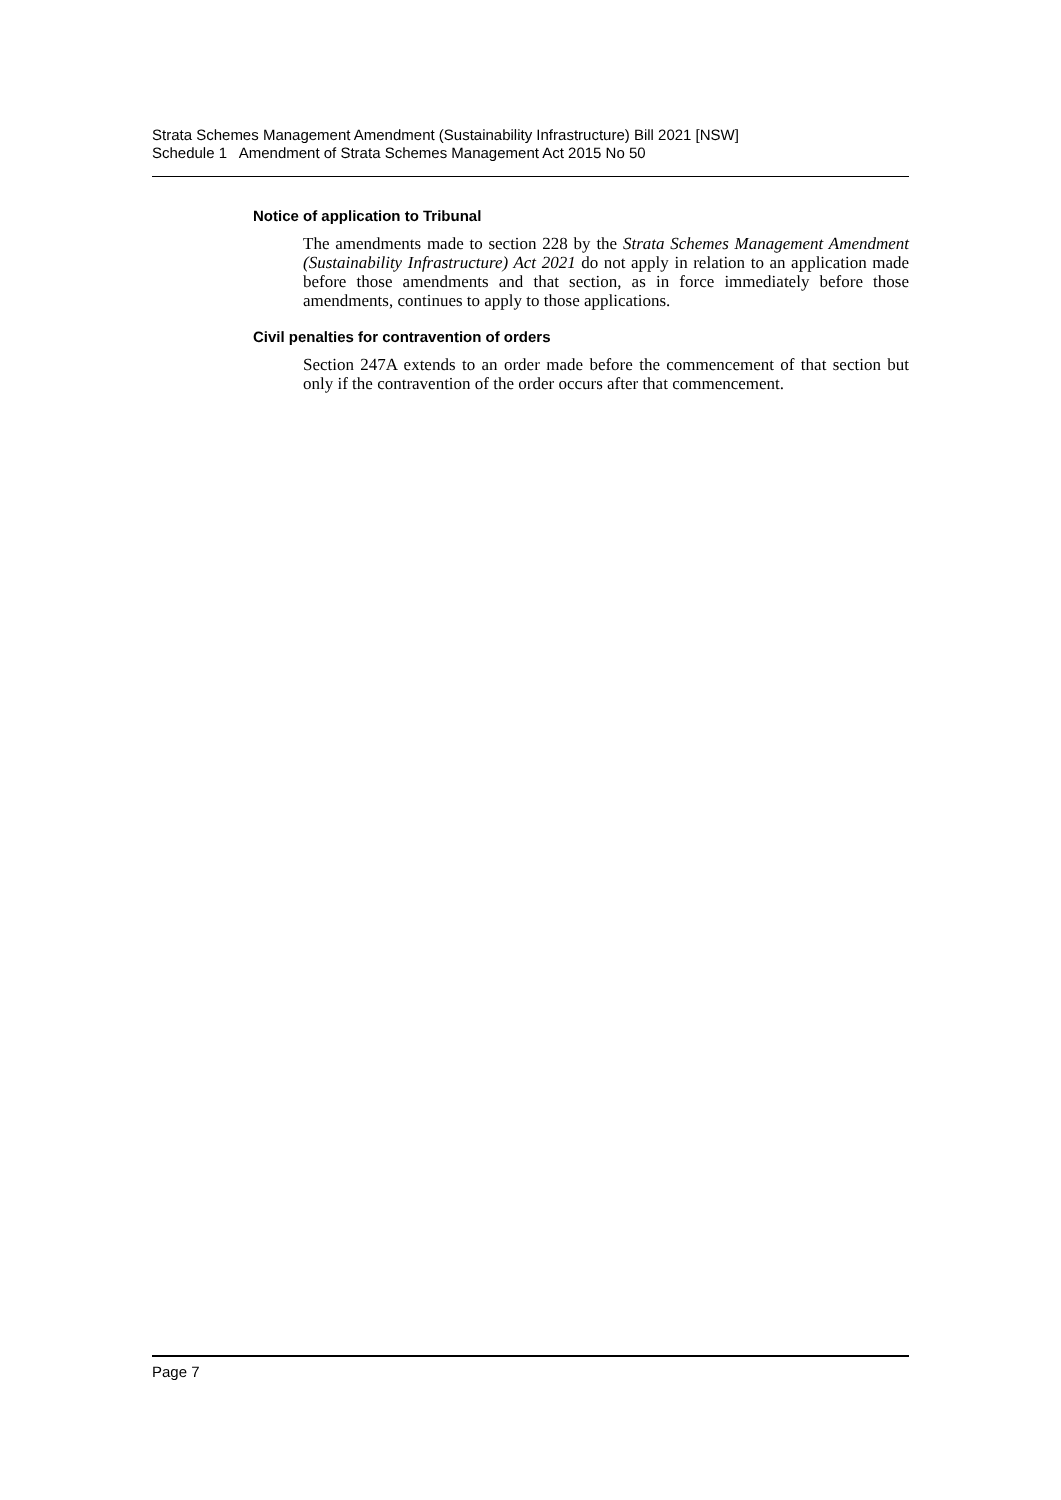Strata Schemes Management Amendment (Sustainability Infrastructure) Bill 2021 [NSW]
Schedule 1 Amendment of Strata Schemes Management Act 2015 No 50
Notice of application to Tribunal
The amendments made to section 228 by the Strata Schemes Management Amendment (Sustainability Infrastructure) Act 2021 do not apply in relation to an application made before those amendments and that section, as in force immediately before those amendments, continues to apply to those applications.
Civil penalties for contravention of orders
Section 247A extends to an order made before the commencement of that section but only if the contravention of the order occurs after that commencement.
Page 7